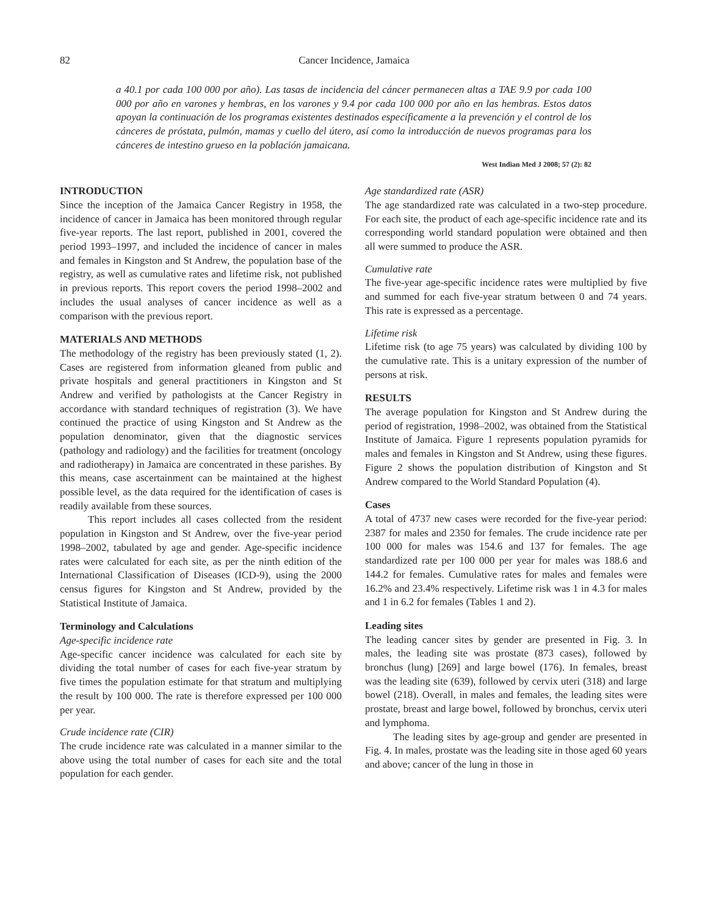82
Cancer Incidence, Jamaica
a 40.1 por cada 100 000 por año). Las tasas de incidencia del cáncer permanecen altas a TAE 9.9 por cada 100 000 por año en varones y hembras, en los varones y 9.4 por cada 100 000 por año en las hembras. Estos datos apoyan la continuación de los programas existentes destinados específicamente a la prevención y el control de los cánceres de próstata, pulmón, mamas y cuello del útero, así como la introducción de nuevos programas para los cánceres de intestino grueso en la población jamaicana.
West Indian Med J 2008; 57 (2): 82
INTRODUCTION
Since the inception of the Jamaica Cancer Registry in 1958, the incidence of cancer in Jamaica has been monitored through regular five-year reports. The last report, published in 2001, covered the period 1993–1997, and included the incidence of cancer in males and females in Kingston and St Andrew, the population base of the registry, as well as cumulative rates and lifetime risk, not published in previous reports. This report covers the period 1998–2002 and includes the usual analyses of cancer incidence as well as a comparison with the previous report.
MATERIALS AND METHODS
The methodology of the registry has been previously stated (1, 2). Cases are registered from information gleaned from public and private hospitals and general practitioners in Kingston and St Andrew and verified by pathologists at the Cancer Registry in accordance with standard techniques of registration (3). We have continued the practice of using Kingston and St Andrew as the population denominator, given that the diagnostic services (pathology and radiology) and the facilities for treatment (oncology and radiotherapy) in Jamaica are concentrated in these parishes. By this means, case ascertainment can be maintained at the highest possible level, as the data required for the identification of cases is readily available from these sources.
This report includes all cases collected from the resident population in Kingston and St Andrew, over the five-year period 1998–2002, tabulated by age and gender. Age-specific incidence rates were calculated for each site, as per the ninth edition of the International Classification of Diseases (ICD-9), using the 2000 census figures for Kingston and St Andrew, provided by the Statistical Institute of Jamaica.
Terminology and Calculations
Age-specific incidence rate
Age-specific cancer incidence was calculated for each site by dividing the total number of cases for each five-year stratum by five times the population estimate for that stratum and multiplying the result by 100 000. The rate is therefore expressed per 100 000 per year.
Crude incidence rate (CIR)
The crude incidence rate was calculated in a manner similar to the above using the total number of cases for each site and the total population for each gender.
Age standardized rate (ASR)
The age standardized rate was calculated in a two-step procedure. For each site, the product of each age-specific incidence rate and its corresponding world standard population were obtained and then all were summed to produce the ASR.
Cumulative rate
The five-year age-specific incidence rates were multiplied by five and summed for each five-year stratum between 0 and 74 years. This rate is expressed as a percentage.
Lifetime risk
Lifetime risk (to age 75 years) was calculated by dividing 100 by the cumulative rate. This is a unitary expression of the number of persons at risk.
RESULTS
The average population for Kingston and St Andrew during the period of registration, 1998–2002, was obtained from the Statistical Institute of Jamaica. Figure 1 represents population pyramids for males and females in Kingston and St Andrew, using these figures. Figure 2 shows the population distribution of Kingston and St Andrew compared to the World Standard Population (4).
Cases
A total of 4737 new cases were recorded for the five-year period: 2387 for males and 2350 for females. The crude incidence rate per 100 000 for males was 154.6 and 137 for females. The age standardized rate per 100 000 per year for males was 188.6 and 144.2 for females. Cumulative rates for males and females were 16.2% and 23.4% respectively. Lifetime risk was 1 in 4.3 for males and 1 in 6.2 for females (Tables 1 and 2).
Leading sites
The leading cancer sites by gender are presented in Fig. 3. In males, the leading site was prostate (873 cases), followed by bronchus (lung) [269] and large bowel (176). In females, breast was the leading site (639), followed by cervix uteri (318) and large bowel (218). Overall, in males and females, the leading sites were prostate, breast and large bowel, followed by bronchus, cervix uteri and lymphoma.
The leading sites by age-group and gender are presented in Fig. 4. In males, prostate was the leading site in those aged 60 years and above; cancer of the lung in those in